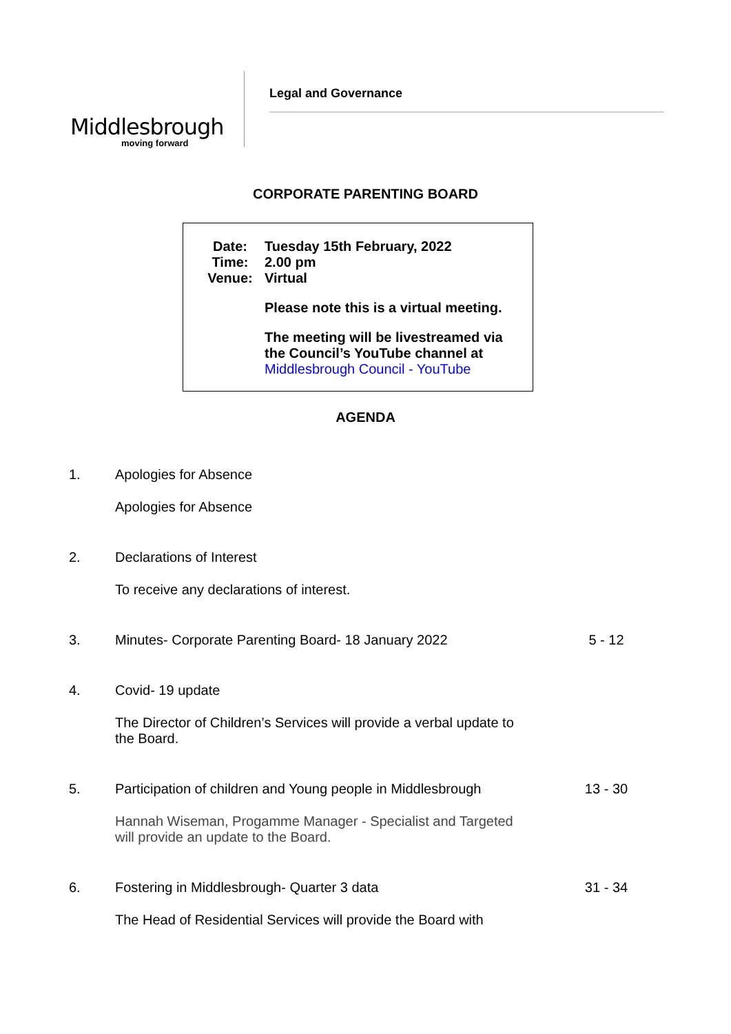Middlesbrough
moving forward
Legal and Governance
CORPORATE PARENTING BOARD
Date: Tuesday 15th February, 2022
Time: 2.00 pm
Venue: Virtual
Please note this is a virtual meeting.
The meeting will be livestreamed via the Council’s YouTube channel at Middlesbrough Council - YouTube
AGENDA
1. Apologies for Absence
Apologies for Absence
2. Declarations of Interest
To receive any declarations of interest.
3. Minutes- Corporate Parenting Board- 18 January 2022 5 - 12
4. Covid- 19 update
The Director of Children’s Services will provide a verbal update to the Board.
5. Participation of children and Young people in Middlesbrough 13 - 30
Hannah Wiseman, Progamme Manager - Specialist and Targeted will provide an update to the Board.
6. Fostering in Middlesbrough- Quarter 3 data 31 - 34
The Head of Residential Services will provide the Board with